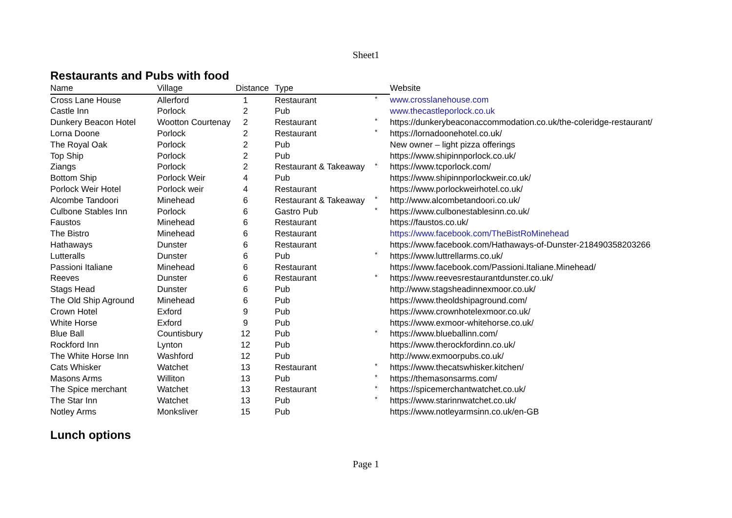Sheet1
Restaurants and Pubs with food
| Name | Village | Distance | Type | | Website |
| --- | --- | --- | --- | --- | --- |
| Cross Lane House | Allerford | 1 | Restaurant | * | www.crosslanehouse.com |
| Castle Inn | Porlock | 2 | Pub | | www.thecastleporlock.co.uk |
| Dunkery Beacon Hotel | Wootton Courtenay | 2 | Restaurant | * | https://dunkerybeaconaccommodation.co.uk/the-coleridge-restaurant/ |
| Lorna Doone | Porlock | 2 | Restaurant | * | https://lornadoonehotel.co.uk/ |
| The Royal Oak | Porlock | 2 | Pub | | New owner – light pizza offerings |
| Top Ship | Porlock | 2 | Pub | | https://www.shipinnporlock.co.uk/ |
| Ziangs | Porlock | 2 | Restaurant & Takeaway | * | https://www.tcporlock.com/ |
| Bottom Ship | Porlock Weir | 4 | Pub | | https://www.shipinnporlockweir.co.uk/ |
| Porlock Weir Hotel | Porlock weir | 4 | Restaurant | | https://www.porlockweirhotel.co.uk/ |
| Alcombe Tandoori | Minehead | 6 | Restaurant & Takeaway | * | http://www.alcombetandoori.co.uk/ |
| Culbone Stables Inn | Porlock | 6 | Gastro Pub | * | https://www.culbonestablesinn.co.uk/ |
| Faustos | Minehead | 6 | Restaurant | | https://faustos.co.uk/ |
| The Bistro | Minehead | 6 | Restaurant | | https://www.facebook.com/TheBistRoMinehead |
| Hathaways | Dunster | 6 | Restaurant | | https://www.facebook.com/Hathaways-of-Dunster-218490358203266 |
| Lutteralls | Dunster | 6 | Pub | * | https://www.luttrellarms.co.uk/ |
| Passioni Italiane | Minehead | 6 | Restaurant | | https://www.facebook.com/Passioni.Italiane.Minehead/ |
| Reeves | Dunster | 6 | Restaurant | * | https://www.reevesrestaurantdunster.co.uk/ |
| Stags Head | Dunster | 6 | Pub | | http://www.stagsheadinnexmoor.co.uk/ |
| The Old Ship Aground | Minehead | 6 | Pub | | https://www.theoldshipaground.com/ |
| Crown Hotel | Exford | 9 | Pub | | https://www.crownhotelexmoor.co.uk/ |
| White Horse | Exford | 9 | Pub | | https://www.exmoor-whitehorse.co.uk/ |
| Blue Ball | Countisbury | 12 | Pub | * | https://www.blueballinn.com/ |
| Rockford Inn | Lynton | 12 | Pub | | https://www.therockfordinn.co.uk/ |
| The White Horse Inn | Washford | 12 | Pub | | http://www.exmoorpubs.co.uk/ |
| Cats Whisker | Watchet | 13 | Restaurant | * | https://www.thecatswhisker.kitchen/ |
| Masons Arms | Williton | 13 | Pub | * | https://themasonsarms.com/ |
| The Spice merchant | Watchet | 13 | Restaurant | * | https://spicemerchantwatchet.co.uk/ |
| The Star Inn | Watchet | 13 | Pub | * | https://www.starinnwatchet.co.uk/ |
| Notley Arms | Monksliver | 15 | Pub | | https://www.notleyarmsinn.co.uk/en-GB |
Lunch options
Page 1